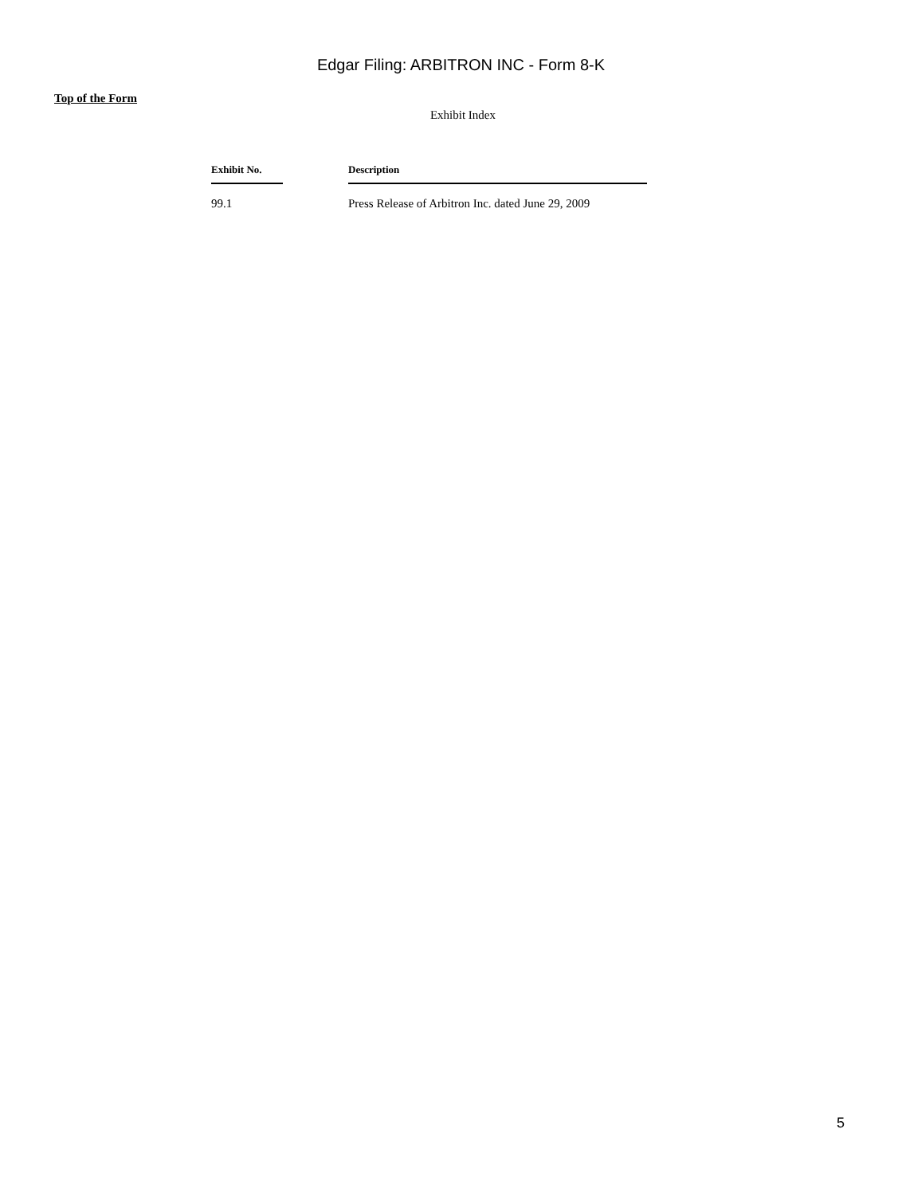Edgar Filing: ARBITRON INC - Form 8-K
Top of the Form
Exhibit Index
| Exhibit No. | | Description |
| --- | --- | --- |
| 99.1 | | Press Release of Arbitron Inc. dated June 29, 2009 |
5